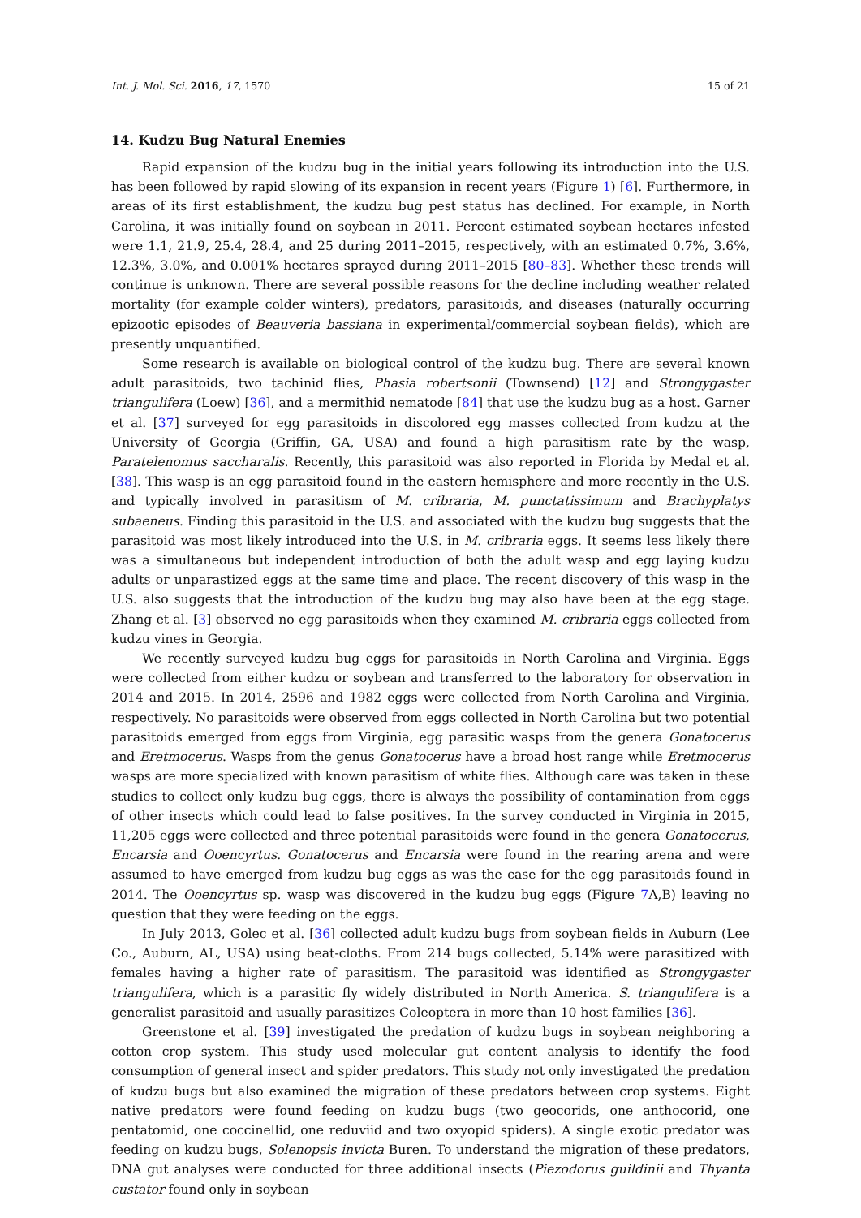Int. J. Mol. Sci. 2016, 17, 1570 15 of 21
14. Kudzu Bug Natural Enemies
Rapid expansion of the kudzu bug in the initial years following its introduction into the U.S. has been followed by rapid slowing of its expansion in recent years (Figure 1) [6]. Furthermore, in areas of its first establishment, the kudzu bug pest status has declined. For example, in North Carolina, it was initially found on soybean in 2011. Percent estimated soybean hectares infested were 1.1, 21.9, 25.4, 28.4, and 25 during 2011–2015, respectively, with an estimated 0.7%, 3.6%, 12.3%, 3.0%, and 0.001% hectares sprayed during 2011–2015 [80–83]. Whether these trends will continue is unknown. There are several possible reasons for the decline including weather related mortality (for example colder winters), predators, parasitoids, and diseases (naturally occurring epizootic episodes of Beauveria bassiana in experimental/commercial soybean fields), which are presently unquantified.
Some research is available on biological control of the kudzu bug. There are several known adult parasitoids, two tachinid flies, Phasia robertsonii (Townsend) [12] and Strongygaster triangulifera (Loew) [36], and a mermithid nematode [84] that use the kudzu bug as a host. Garner et al. [37] surveyed for egg parasitoids in discolored egg masses collected from kudzu at the University of Georgia (Griffin, GA, USA) and found a high parasitism rate by the wasp, Paratelenomus saccharalis. Recently, this parasitoid was also reported in Florida by Medal et al. [38]. This wasp is an egg parasitoid found in the eastern hemisphere and more recently in the U.S. and typically involved in parasitism of M. cribraria, M. punctatissimum and Brachyplatys subaeneus. Finding this parasitoid in the U.S. and associated with the kudzu bug suggests that the parasitoid was most likely introduced into the U.S. in M. cribraria eggs. It seems less likely there was a simultaneous but independent introduction of both the adult wasp and egg laying kudzu adults or unparastized eggs at the same time and place. The recent discovery of this wasp in the U.S. also suggests that the introduction of the kudzu bug may also have been at the egg stage. Zhang et al. [3] observed no egg parasitoids when they examined M. cribraria eggs collected from kudzu vines in Georgia.
We recently surveyed kudzu bug eggs for parasitoids in North Carolina and Virginia. Eggs were collected from either kudzu or soybean and transferred to the laboratory for observation in 2014 and 2015. In 2014, 2596 and 1982 eggs were collected from North Carolina and Virginia, respectively. No parasitoids were observed from eggs collected in North Carolina but two potential parasitoids emerged from eggs from Virginia, egg parasitic wasps from the genera Gonatocerus and Eretmocerus. Wasps from the genus Gonatocerus have a broad host range while Eretmocerus wasps are more specialized with known parasitism of white flies. Although care was taken in these studies to collect only kudzu bug eggs, there is always the possibility of contamination from eggs of other insects which could lead to false positives. In the survey conducted in Virginia in 2015, 11,205 eggs were collected and three potential parasitoids were found in the genera Gonatocerus, Encarsia and Ooencyrtus. Gonatocerus and Encarsia were found in the rearing arena and were assumed to have emerged from kudzu bug eggs as was the case for the egg parasitoids found in 2014. The Ooencyrtus sp. wasp was discovered in the kudzu bug eggs (Figure 7 A,B) leaving no question that they were feeding on the eggs.
In July 2013, Golec et al. [36] collected adult kudzu bugs from soybean fields in Auburn (Lee Co., Auburn, AL, USA) using beat-cloths. From 214 bugs collected, 5.14% were parasitized with females having a higher rate of parasitism. The parasitoid was identified as Strongygaster triangulifera, which is a parasitic fly widely distributed in North America. S. triangulifera is a generalist parasitoid and usually parasitizes Coleoptera in more than 10 host families [36].
Greenstone et al. [39] investigated the predation of kudzu bugs in soybean neighboring a cotton crop system. This study used molecular gut content analysis to identify the food consumption of general insect and spider predators. This study not only investigated the predation of kudzu bugs but also examined the migration of these predators between crop systems. Eight native predators were found feeding on kudzu bugs (two geocorids, one anthocorid, one pentatomid, one coccinellid, one reduviid and two oxyopid spiders). A single exotic predator was feeding on kudzu bugs, Solenopsis invicta Buren. To understand the migration of these predators, DNA gut analyses were conducted for three additional insects (Piezodorus guildinii and Thyanta custator found only in soybean